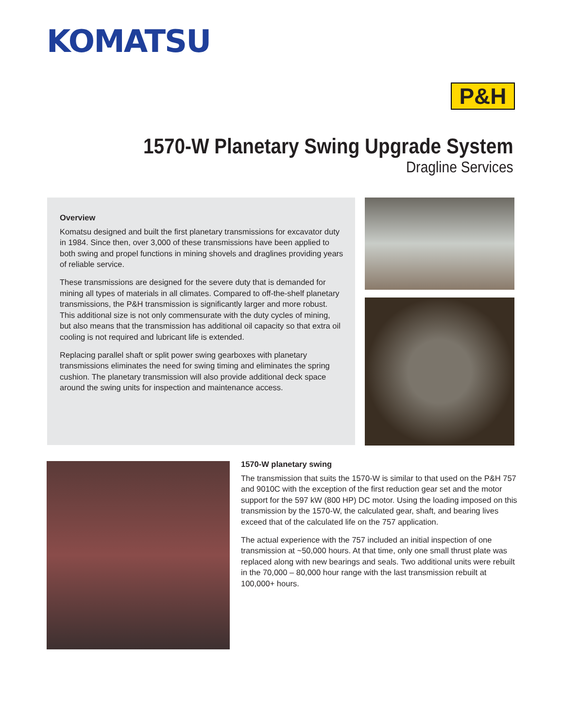KOMATSU
P&H
1570-W Planetary Swing Upgrade System
Dragline Services
Overview
Komatsu designed and built the first planetary transmissions for excavator duty in 1984. Since then, over 3,000 of these transmissions have been applied to both swing and propel functions in mining shovels and draglines providing years of reliable service.
These transmissions are designed for the severe duty that is demanded for mining all types of materials in all climates. Compared to off-the-shelf planetary transmissions, the P&H transmission is significantly larger and more robust. This additional size is not only commensurate with the duty cycles of mining, but also means that the transmission has additional oil capacity so that extra oil cooling is not required and lubricant life is extended.
Replacing parallel shaft or split power swing gearboxes with planetary transmissions eliminates the need for swing timing and eliminates the spring cushion. The planetary transmission will also provide additional deck space around the swing units for inspection and maintenance access.
1570-W planetary swing
The transmission that suits the 1570-W is similar to that used on the P&H 757 and 9010C with the exception of the first reduction gear set and the motor support for the 597 kW (800 HP) DC motor. Using the loading imposed on this transmission by the 1570-W, the calculated gear, shaft, and bearing lives exceed that of the calculated life on the 757 application.
The actual experience with the 757 included an initial inspection of one transmission at ~50,000 hours. At that time, only one small thrust plate was replaced along with new bearings and seals. Two additional units were rebuilt in the 70,000 – 80,000 hour range with the last transmission rebuilt at 100,000+ hours.